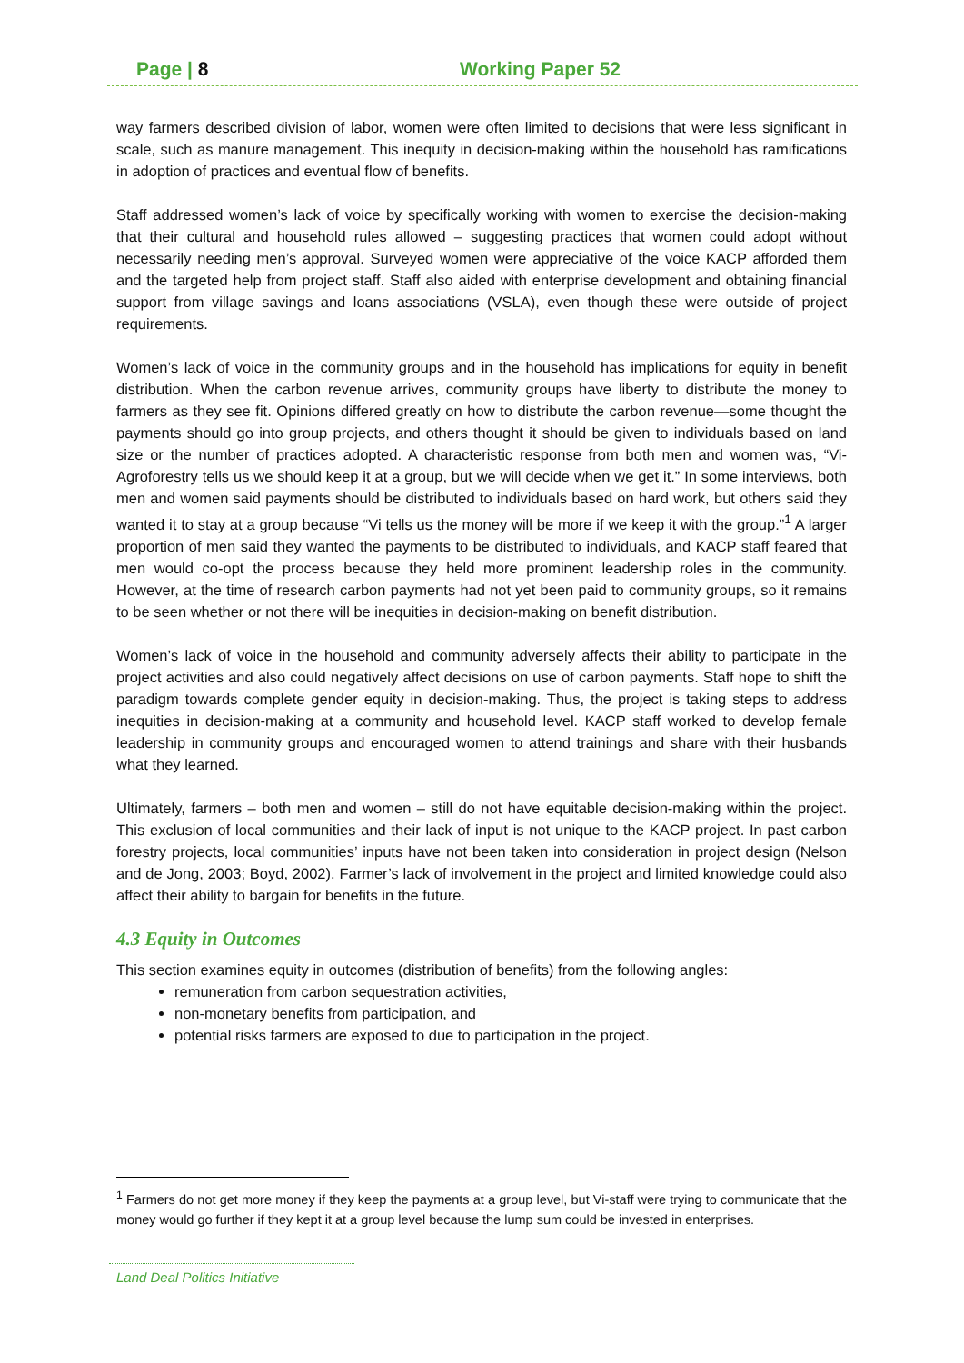Page | 8 Working Paper 52
way farmers described division of labor, women were often limited to decisions that were less significant in scale, such as manure management. This inequity in decision-making within the household has ramifications in adoption of practices and eventual flow of benefits.
Staff addressed women’s lack of voice by specifically working with women to exercise the decision-making that their cultural and household rules allowed – suggesting practices that women could adopt without necessarily needing men’s approval. Surveyed women were appreciative of the voice KACP afforded them and the targeted help from project staff. Staff also aided with enterprise development and obtaining financial support from village savings and loans associations (VSLA), even though these were outside of project requirements.
Women’s lack of voice in the community groups and in the household has implications for equity in benefit distribution. When the carbon revenue arrives, community groups have liberty to distribute the money to farmers as they see fit. Opinions differed greatly on how to distribute the carbon revenue—some thought the payments should go into group projects, and others thought it should be given to individuals based on land size or the number of practices adopted. A characteristic response from both men and women was, “Vi-Agroforestry tells us we should keep it at a group, but we will decide when we get it.” In some interviews, both men and women said payments should be distributed to individuals based on hard work, but others said they wanted it to stay at a group because “Vi tells us the money will be more if we keep it with the group.”<sup>1</sup> A larger proportion of men said they wanted the payments to be distributed to individuals, and KACP staff feared that men would co-opt the process because they held more prominent leadership roles in the community. However, at the time of research carbon payments had not yet been paid to community groups, so it remains to be seen whether or not there will be inequities in decision-making on benefit distribution.
Women’s lack of voice in the household and community adversely affects their ability to participate in the project activities and also could negatively affect decisions on use of carbon payments. Staff hope to shift the paradigm towards complete gender equity in decision-making. Thus, the project is taking steps to address inequities in decision-making at a community and household level. KACP staff worked to develop female leadership in community groups and encouraged women to attend trainings and share with their husbands what they learned.
Ultimately, farmers – both men and women – still do not have equitable decision-making within the project. This exclusion of local communities and their lack of input is not unique to the KACP project. In past carbon forestry projects, local communities’ inputs have not been taken into consideration in project design (Nelson and de Jong, 2003; Boyd, 2002). Farmer’s lack of involvement in the project and limited knowledge could also affect their ability to bargain for benefits in the future.
4.3 Equity in Outcomes
This section examines equity in outcomes (distribution of benefits) from the following angles:
remuneration from carbon sequestration activities,
non-monetary benefits from participation, and
potential risks farmers are exposed to due to participation in the project.
<sup>1</sup> Farmers do not get more money if they keep the payments at a group level, but Vi-staff were trying to communicate that the money would go further if they kept it at a group level because the lump sum could be invested in enterprises.
Land Deal Politics Initiative